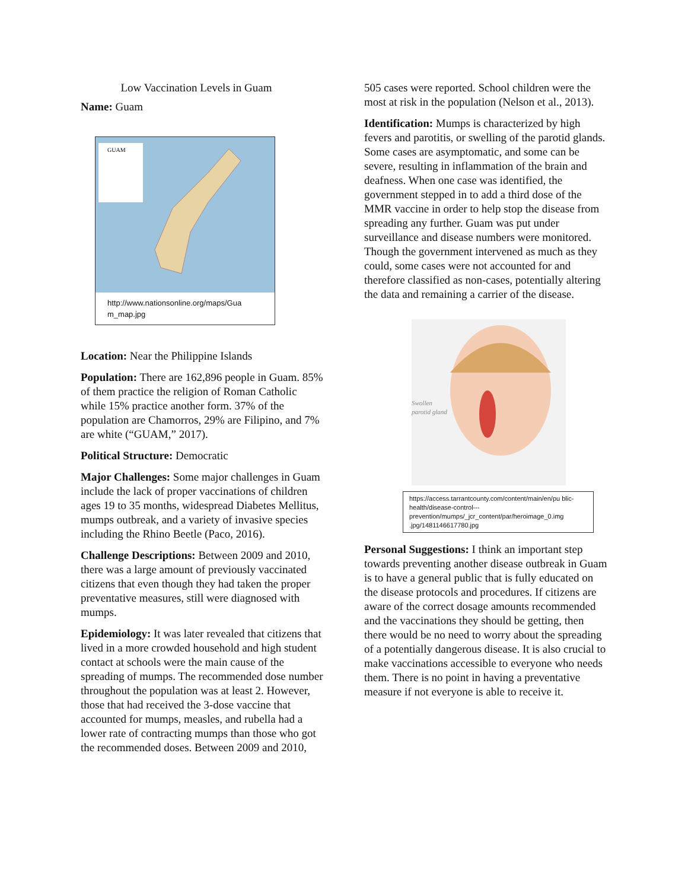Low Vaccination Levels in Guam
Name: Guam
GUAM
http://www.nationsonline.org/maps/Gua m_map.jpg
Location: Near the Philippine Islands
Population: There are 162,896 people in Guam. 85% of them practice the religion of Roman Catholic while 15% practice another form. 37% of the population are Chamorros, 29% are Filipino, and 7% are white (“GUAM,” 2017).
Political Structure: Democratic
Major Challenges: Some major challenges in Guam include the lack of proper vaccinations of children ages 19 to 35 months, widespread Diabetes Mellitus, mumps outbreak, and a variety of invasive species including the Rhino Beetle (Paco, 2016).
Challenge Descriptions: Between 2009 and 2010, there was a large amount of previously vaccinated citizens that even though they had taken the proper preventative measures, still were diagnosed with mumps.
Epidemiology: It was later revealed that citizens that lived in a more crowded household and high student contact at schools were the main cause of the spreading of mumps. The recommended dose number throughout the population was at least 2. However, those that had received the 3-dose vaccine that accounted for mumps, measles, and rubella had a lower rate of contracting mumps than those who got the recommended doses. Between 2009 and 2010,
505 cases were reported. School children were the most at risk in the population (Nelson et al., 2013).
Identification: Mumps is characterized by high fevers and parotitis, or swelling of the parotid glands. Some cases are asymptomatic, and some can be severe, resulting in inflammation of the brain and deafness. When one case was identified, the government stepped in to add a third dose of the MMR vaccine in order to help stop the disease from spreading any further. Guam was put under surveillance and disease numbers were monitored. Though the government intervened as much as they could, some cases were not accounted for and therefore classified as non-cases, potentially altering the data and remaining a carrier of the disease.
Swollen
parotid gland
https://access.tarrantcounty.com/content/main/en/pu blic-health/disease-control---prevention/mumps/_jcr_content/par/heroimage_0.img .jpg/1481146617780.jpg
Personal Suggestions: I think an important step towards preventing another disease outbreak in Guam is to have a general public that is fully educated on the disease protocols and procedures. If citizens are aware of the correct dosage amounts recommended and the vaccinations they should be getting, then there would be no need to worry about the spreading of a potentially dangerous disease. It is also crucial to make vaccinations accessible to everyone who needs them. There is no point in having a preventative measure if not everyone is able to receive it.